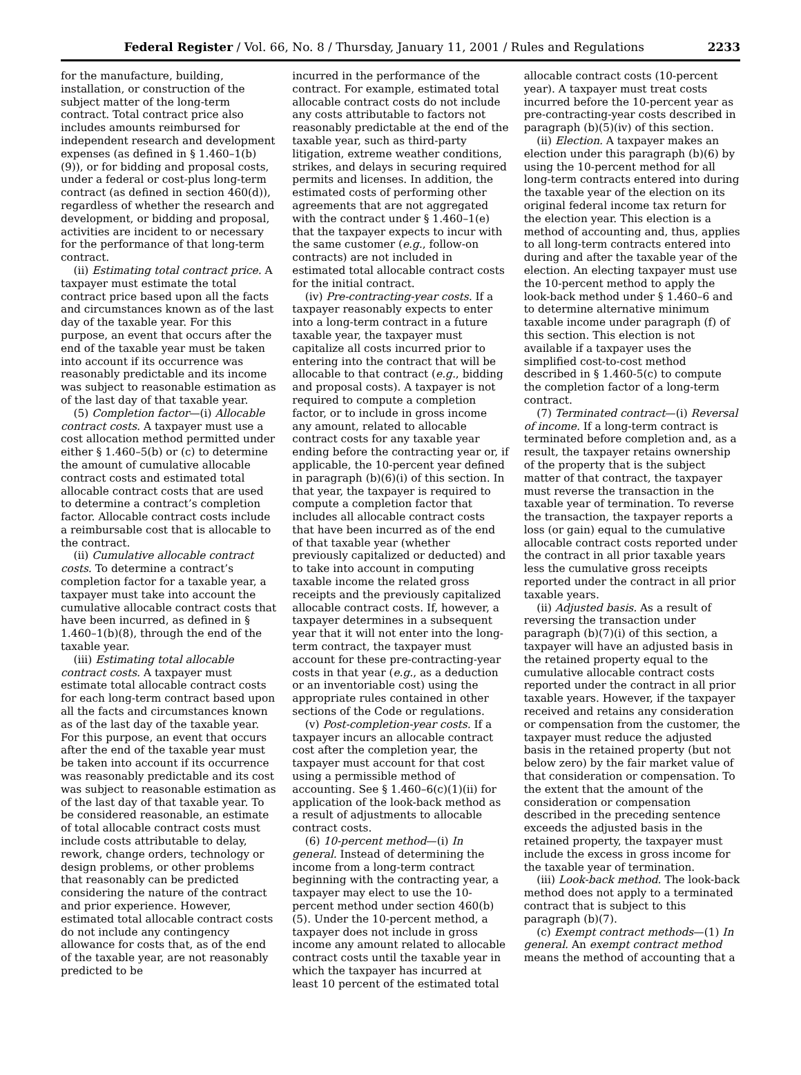Federal Register / Vol. 66, No. 8 / Thursday, January 11, 2001 / Rules and Regulations
2233
for the manufacture, building, installation, or construction of the subject matter of the long-term contract. Total contract price also includes amounts reimbursed for independent research and development expenses (as defined in § 1.460–1(b)(9)), or for bidding and proposal costs, under a federal or cost-plus long-term contract (as defined in section 460(d)), regardless of whether the research and development, or bidding and proposal, activities are incident to or necessary for the performance of that long-term contract.
(ii) Estimating total contract price. A taxpayer must estimate the total contract price based upon all the facts and circumstances known as of the last day of the taxable year. For this purpose, an event that occurs after the end of the taxable year must be taken into account if its occurrence was reasonably predictable and its income was subject to reasonable estimation as of the last day of that taxable year.
(5) Completion factor—(i) Allocable contract costs. A taxpayer must use a cost allocation method permitted under either § 1.460–5(b) or (c) to determine the amount of cumulative allocable contract costs and estimated total allocable contract costs that are used to determine a contract’s completion factor. Allocable contract costs include a reimbursable cost that is allocable to the contract.
(ii) Cumulative allocable contract costs. To determine a contract’s completion factor for a taxable year, a taxpayer must take into account the cumulative allocable contract costs that have been incurred, as defined in § 1.460–1(b)(8), through the end of the taxable year.
(iii) Estimating total allocable contract costs. A taxpayer must estimate total allocable contract costs for each long-term contract based upon all the facts and circumstances known as of the last day of the taxable year. For this purpose, an event that occurs after the end of the taxable year must be taken into account if its occurrence was reasonably predictable and its cost was subject to reasonable estimation as of the last day of that taxable year. To be considered reasonable, an estimate of total allocable contract costs must include costs attributable to delay, rework, change orders, technology or design problems, or other problems that reasonably can be predicted considering the nature of the contract and prior experience. However, estimated total allocable contract costs do not include any contingency allowance for costs that, as of the end of the taxable year, are not reasonably predicted to be
incurred in the performance of the contract. For example, estimated total allocable contract costs do not include any costs attributable to factors not reasonably predictable at the end of the taxable year, such as third-party litigation, extreme weather conditions, strikes, and delays in securing required permits and licenses. In addition, the estimated costs of performing other agreements that are not aggregated with the contract under § 1.460–1(e) that the taxpayer expects to incur with the same customer (e.g., follow-on contracts) are not included in estimated total allocable contract costs for the initial contract.
(iv) Pre-contracting-year costs. If a taxpayer reasonably expects to enter into a long-term contract in a future taxable year, the taxpayer must capitalize all costs incurred prior to entering into the contract that will be allocable to that contract (e.g., bidding and proposal costs). A taxpayer is not required to compute a completion factor, or to include in gross income any amount, related to allocable contract costs for any taxable year ending before the contracting year or, if applicable, the 10-percent year defined in paragraph (b)(6)(i) of this section. In that year, the taxpayer is required to compute a completion factor that includes all allocable contract costs that have been incurred as of the end of that taxable year (whether previously capitalized or deducted) and to take into account in computing taxable income the related gross receipts and the previously capitalized allocable contract costs. If, however, a taxpayer determines in a subsequent year that it will not enter into the long-term contract, the taxpayer must account for these pre-contracting-year costs in that year (e.g., as a deduction or an inventoriable cost) using the appropriate rules contained in other sections of the Code or regulations.
(v) Post-completion-year costs. If a taxpayer incurs an allocable contract cost after the completion year, the taxpayer must account for that cost using a permissible method of accounting. See § 1.460–6(c)(1)(ii) for application of the look-back method as a result of adjustments to allocable contract costs.
(6) 10-percent method—(i) In general. Instead of determining the income from a long-term contract beginning with the contracting year, a taxpayer may elect to use the 10-percent method under section 460(b)(5). Under the 10-percent method, a taxpayer does not include in gross income any amount related to allocable contract costs until the taxable year in which the taxpayer has incurred at least 10 percent of the estimated total
allocable contract costs (10-percent year). A taxpayer must treat costs incurred before the 10-percent year as pre-contracting-year costs described in paragraph (b)(5)(iv) of this section.
(ii) Election. A taxpayer makes an election under this paragraph (b)(6) by using the 10-percent method for all long-term contracts entered into during the taxable year of the election on its original federal income tax return for the election year. This election is a method of accounting and, thus, applies to all long-term contracts entered into during and after the taxable year of the election. An electing taxpayer must use the 10-percent method to apply the look-back method under § 1.460–6 and to determine alternative minimum taxable income under paragraph (f) of this section. This election is not available if a taxpayer uses the simplified cost-to-cost method described in § 1.460-5(c) to compute the completion factor of a long-term contract.
(7) Terminated contract—(i) Reversal of income. If a long-term contract is terminated before completion and, as a result, the taxpayer retains ownership of the property that is the subject matter of that contract, the taxpayer must reverse the transaction in the taxable year of termination. To reverse the transaction, the taxpayer reports a loss (or gain) equal to the cumulative allocable contract costs reported under the contract in all prior taxable years less the cumulative gross receipts reported under the contract in all prior taxable years.
(ii) Adjusted basis. As a result of reversing the transaction under paragraph (b)(7)(i) of this section, a taxpayer will have an adjusted basis in the retained property equal to the cumulative allocable contract costs reported under the contract in all prior taxable years. However, if the taxpayer received and retains any consideration or compensation from the customer, the taxpayer must reduce the adjusted basis in the retained property (but not below zero) by the fair market value of that consideration or compensation. To the extent that the amount of the consideration or compensation described in the preceding sentence exceeds the adjusted basis in the retained property, the taxpayer must include the excess in gross income for the taxable year of termination.
(iii) Look-back method. The look-back method does not apply to a terminated contract that is subject to this paragraph (b)(7).
(c) Exempt contract methods—(1) In general. An exempt contract method means the method of accounting that a